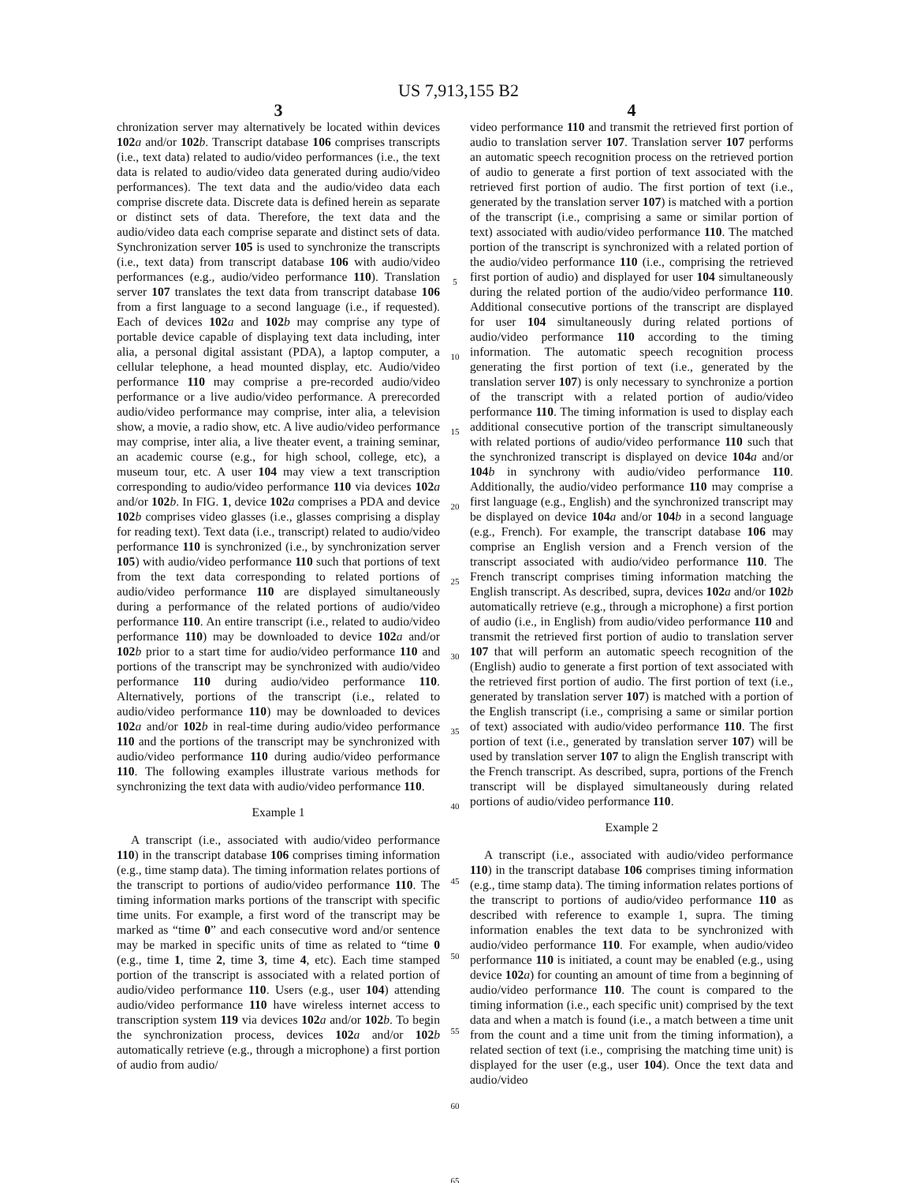US 7,913,155 B2
3
chronization server may alternatively be located within devices 102 a and/or 102 b. Transcript database 106 comprises transcripts (i.e., text data) related to audio/video performances (i.e., the text data is related to audio/video data generated during audio/video performances). The text data and the audio/video data each comprise discrete data. Discrete data is defined herein as separate or distinct sets of data. Therefore, the text data and the audio/video data each comprise separate and distinct sets of data. Synchronization server 105 is used to synchronize the transcripts (i.e., text data) from transcript database 106 with audio/video performances (e.g., audio/video performance 110). Translation server 107 translates the text data from transcript database 106 from a first language to a second language (i.e., if requested). Each of devices 102 a and 102 b may comprise any type of portable device capable of displaying text data including, inter alia, a personal digital assistant (PDA), a laptop computer, a cellular telephone, a head mounted display, etc. Audio/video performance 110 may comprise a pre-recorded audio/video performance or a live audio/video performance. A prerecorded audio/video performance may comprise, inter alia, a television show, a movie, a radio show, etc. A live audio/video performance may comprise, inter alia, a live theater event, a training seminar, an academic course (e.g., for high school, college, etc), a museum tour, etc. A user 104 may view a text transcription corresponding to audio/video performance 110 via devices 102 a and/or 102 b. In FIG. 1, device 102 a comprises a PDA and device 102 b comprises video glasses (i.e., glasses comprising a display for reading text). Text data (i.e., transcript) related to audio/video performance 110 is synchronized (i.e., by synchronization server 105) with audio/video performance 110 such that portions of text from the text data corresponding to related portions of audio/video performance 110 are displayed simultaneously during a performance of the related portions of audio/video performance 110. An entire transcript (i.e., related to audio/video performance 110) may be downloaded to device 102 a and/or 102 b prior to a start time for audio/video performance 110 and portions of the transcript may be synchronized with audio/video performance 110 during audio/video performance 110. Alternatively, portions of the transcript (i.e., related to audio/video performance 110) may be downloaded to devices 102 a and/or 102 b in real-time during audio/video performance 110 and the portions of the transcript may be synchronized with audio/video performance 110 during audio/video performance 110. The following examples illustrate various methods for synchronizing the text data with audio/video performance 110.
Example 1
A transcript (i.e., associated with audio/video performance 110) in the transcript database 106 comprises timing information (e.g., time stamp data). The timing information relates portions of the transcript to portions of audio/video performance 110. The timing information marks portions of the transcript with specific time units. For example, a first word of the transcript may be marked as “time 0” and each consecutive word and/or sentence may be marked in specific units of time as related to “time 0 (e.g., time 1, time 2, time 3, time 4, etc). Each time stamped portion of the transcript is associated with a related portion of audio/video performance 110. Users (e.g., user 104) attending audio/video performance 110 have wireless internet access to transcription system 119 via devices 102 a and/or 102 b. To begin the synchronization process, devices 102 a and/or 102 b automatically retrieve (e.g., through a microphone) a first portion of audio from audio/
5
10
15
20
25
30
35
40
45
50
55
60
65
4
video performance 110 and transmit the retrieved first portion of audio to translation server 107. Translation server 107 performs an automatic speech recognition process on the retrieved portion of audio to generate a first portion of text associated with the retrieved first portion of audio. The first portion of text (i.e., generated by the translation server 107) is matched with a portion of the transcript (i.e., comprising a same or similar portion of text) associated with audio/video performance 110. The matched portion of the transcript is synchronized with a related portion of the audio/video performance 110 (i.e., comprising the retrieved first portion of audio) and displayed for user 104 simultaneously during the related portion of the audio/video performance 110. Additional consecutive portions of the transcript are displayed for user 104 simultaneously during related portions of audio/video performance 110 according to the timing information. The automatic speech recognition process generating the first portion of text (i.e., generated by the translation server 107) is only necessary to synchronize a portion of the transcript with a related portion of audio/video performance 110. The timing information is used to display each additional consecutive portion of the transcript simultaneously with related portions of audio/video performance 110 such that the synchronized transcript is displayed on device 104 a and/or 104 b in synchrony with audio/video performance 110. Additionally, the audio/video performance 110 may comprise a first language (e.g., English) and the synchronized transcript may be displayed on device 104 a and/or 104 b in a second language (e.g., French). For example, the transcript database 106 may comprise an English version and a French version of the transcript associated with audio/video performance 110. The French transcript comprises timing information matching the English transcript. As described, supra, devices 102 a and/or 102 b automatically retrieve (e.g., through a microphone) a first portion of audio (i.e., in English) from audio/video performance 110 and transmit the retrieved first portion of audio to translation server 107 that will perform an automatic speech recognition of the (English) audio to generate a first portion of text associated with the retrieved first portion of audio. The first portion of text (i.e., generated by translation server 107) is matched with a portion of the English transcript (i.e., comprising a same or similar portion of text) associated with audio/video performance 110. The first portion of text (i.e., generated by translation server 107) will be used by translation server 107 to align the English transcript with the French transcript. As described, supra, portions of the French transcript will be displayed simultaneously during related portions of audio/video performance 110.
Example 2
A transcript (i.e., associated with audio/video performance 110) in the transcript database 106 comprises timing information (e.g., time stamp data). The timing information relates portions of the transcript to portions of audio/video performance 110 as described with reference to example 1, supra. The timing information enables the text data to be synchronized with audio/video performance 110. For example, when audio/video performance 110 is initiated, a count may be enabled (e.g., using device 102 a) for counting an amount of time from a beginning of audio/video performance 110. The count is compared to the timing information (i.e., each specific unit) comprised by the text data and when a match is found (i.e., a match between a time unit from the count and a time unit from the timing information), a related section of text (i.e., comprising the matching time unit) is displayed for the user (e.g., user 104). Once the text data and audio/video